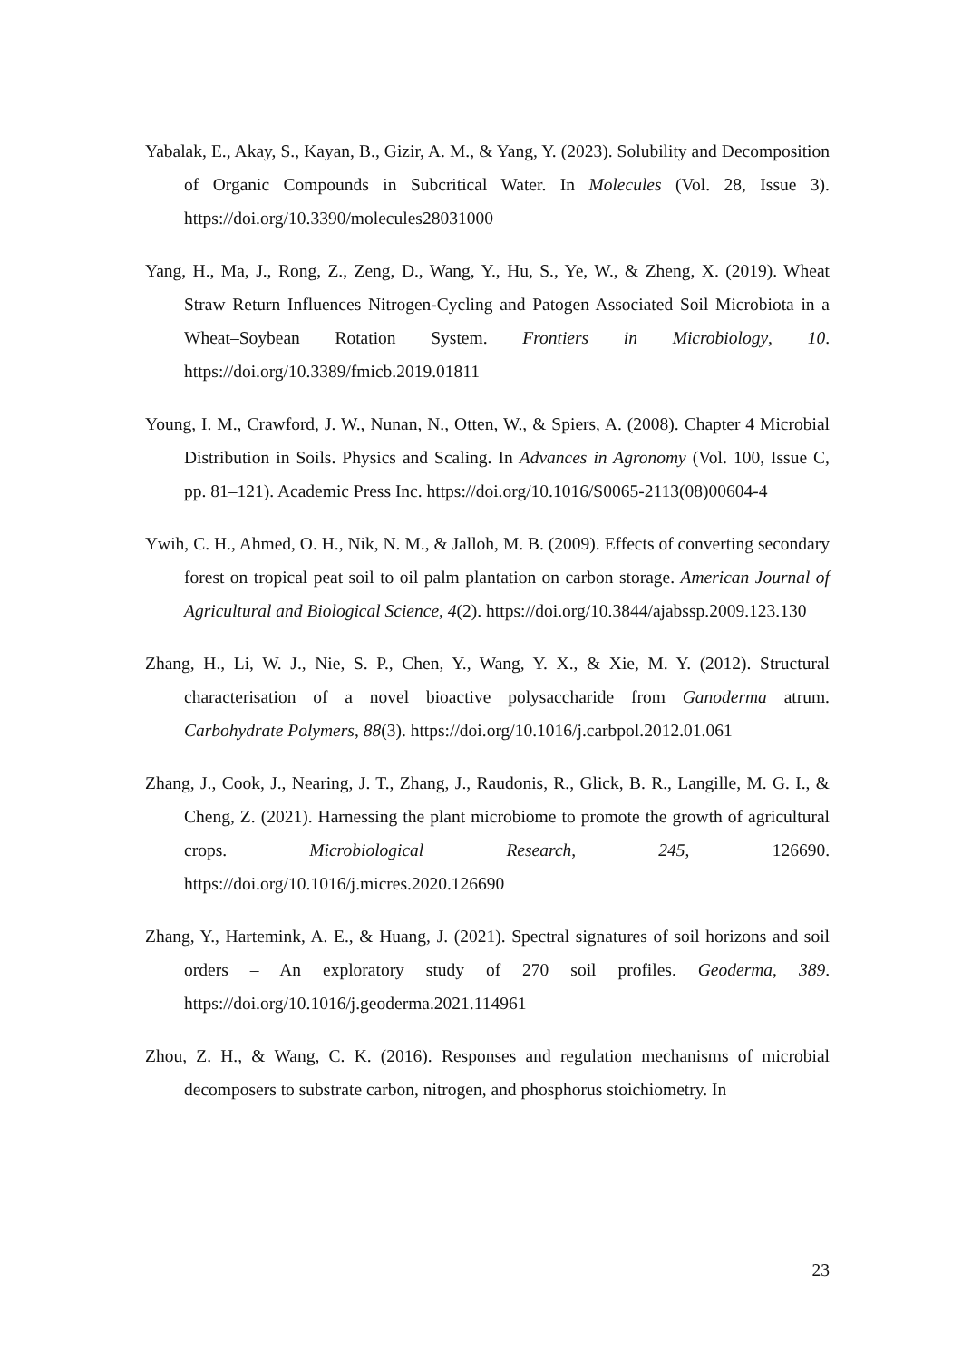Yabalak, E., Akay, S., Kayan, B., Gizir, A. M., & Yang, Y. (2023). Solubility and Decomposition of Organic Compounds in Subcritical Water. In Molecules (Vol. 28, Issue 3). https://doi.org/10.3390/molecules28031000
Yang, H., Ma, J., Rong, Z., Zeng, D., Wang, Y., Hu, S., Ye, W., & Zheng, X. (2019). Wheat Straw Return Influences Nitrogen-Cycling and Patogen Associated Soil Microbiota in a Wheat–Soybean Rotation System. Frontiers in Microbiology, 10. https://doi.org/10.3389/fmicb.2019.01811
Young, I. M., Crawford, J. W., Nunan, N., Otten, W., & Spiers, A. (2008). Chapter 4 Microbial Distribution in Soils. Physics and Scaling. In Advances in Agronomy (Vol. 100, Issue C, pp. 81–121). Academic Press Inc. https://doi.org/10.1016/S0065-2113(08)00604-4
Ywih, C. H., Ahmed, O. H., Nik, N. M., & Jalloh, M. B. (2009). Effects of converting secondary forest on tropical peat soil to oil palm plantation on carbon storage. American Journal of Agricultural and Biological Science, 4(2). https://doi.org/10.3844/ajabssp.2009.123.130
Zhang, H., Li, W. J., Nie, S. P., Chen, Y., Wang, Y. X., & Xie, M. Y. (2012). Structural characterisation of a novel bioactive polysaccharide from Ganoderma atrum. Carbohydrate Polymers, 88(3). https://doi.org/10.1016/j.carbpol.2012.01.061
Zhang, J., Cook, J., Nearing, J. T., Zhang, J., Raudonis, R., Glick, B. R., Langille, M. G. I., & Cheng, Z. (2021). Harnessing the plant microbiome to promote the growth of agricultural crops. Microbiological Research, 245, 126690. https://doi.org/10.1016/j.micres.2020.126690
Zhang, Y., Hartemink, A. E., & Huang, J. (2021). Spectral signatures of soil horizons and soil orders – An exploratory study of 270 soil profiles. Geoderma, 389. https://doi.org/10.1016/j.geoderma.2021.114961
Zhou, Z. H., & Wang, C. K. (2016). Responses and regulation mechanisms of microbial decomposers to substrate carbon, nitrogen, and phosphorus stoichiometry. In
23